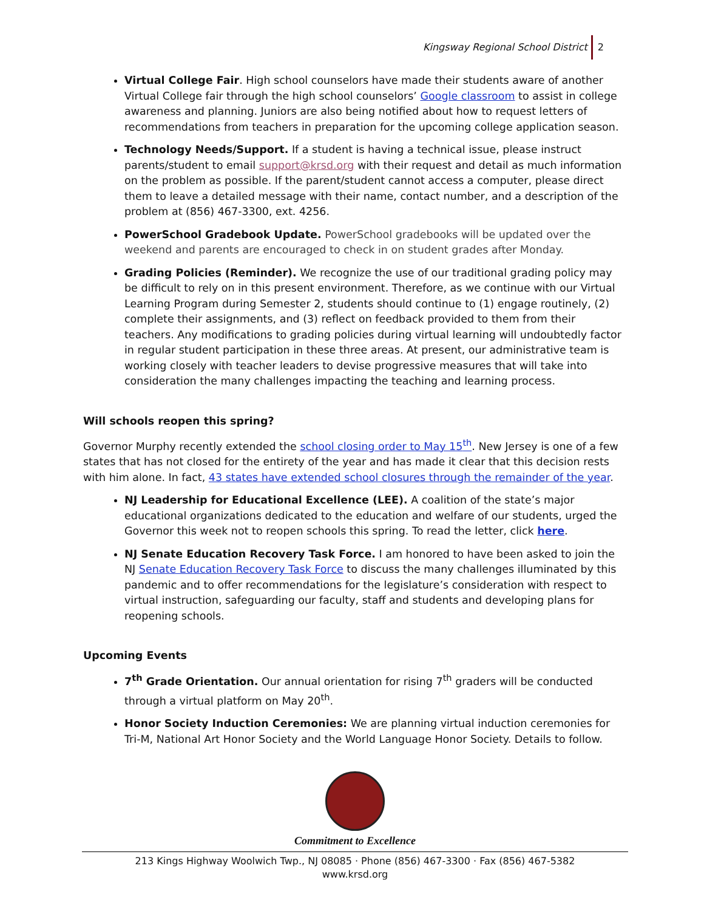Kingsway Regional School District 2
Virtual College Fair. High school counselors have made their students aware of another Virtual College fair through the high school counselors’ Google classroom to assist in college awareness and planning. Juniors are also being notified about how to request letters of recommendations from teachers in preparation for the upcoming college application season.
Technology Needs/Support. If a student is having a technical issue, please instruct parents/student to email support@krsd.org with their request and detail as much information on the problem as possible. If the parent/student cannot access a computer, please direct them to leave a detailed message with their name, contact number, and a description of the problem at (856) 467-3300, ext. 4256.
PowerSchool Gradebook Update. PowerSchool gradebooks will be updated over the weekend and parents are encouraged to check in on student grades after Monday.
Grading Policies (Reminder). We recognize the use of our traditional grading policy may be difficult to rely on in this present environment. Therefore, as we continue with our Virtual Learning Program during Semester 2, students should continue to (1) engage routinely, (2) complete their assignments, and (3) reflect on feedback provided to them from their teachers. Any modifications to grading policies during virtual learning will undoubtedly factor in regular student participation in these three areas. At present, our administrative team is working closely with teacher leaders to devise progressive measures that will take into consideration the many challenges impacting the teaching and learning process.
Will schools reopen this spring?
Governor Murphy recently extended the school closing order to May 15<sup>th</sup>. New Jersey is one of a few states that has not closed for the entirety of the year and has made it clear that this decision rests with him alone. In fact, 43 states have extended school closures through the remainder of the year.
NJ Leadership for Educational Excellence (LEE). A coalition of the state’s major educational organizations dedicated to the education and welfare of our students, urged the Governor this week not to reopen schools this spring. To read the letter, click here.
NJ Senate Education Recovery Task Force. I am honored to have been asked to join the NJ Senate Education Recovery Task Force to discuss the many challenges illuminated by this pandemic and to offer recommendations for the legislature’s consideration with respect to virtual instruction, safeguarding our faculty, staff and students and developing plans for reopening schools.
Upcoming Events
7<sup>th</sup> Grade Orientation. Our annual orientation for rising 7<sup>th</sup> graders will be conducted through a virtual platform on May 20<sup>th</sup>.
Honor Society Induction Ceremonies: We are planning virtual induction ceremonies for Tri-M, National Art Honor Society and the World Language Honor Society. Details to follow.
Commitment to Excellence
213 Kings Highway Woolwich Twp., NJ 08085 · Phone (856) 467-3300 · Fax (856) 467-5382
www.krsd.org